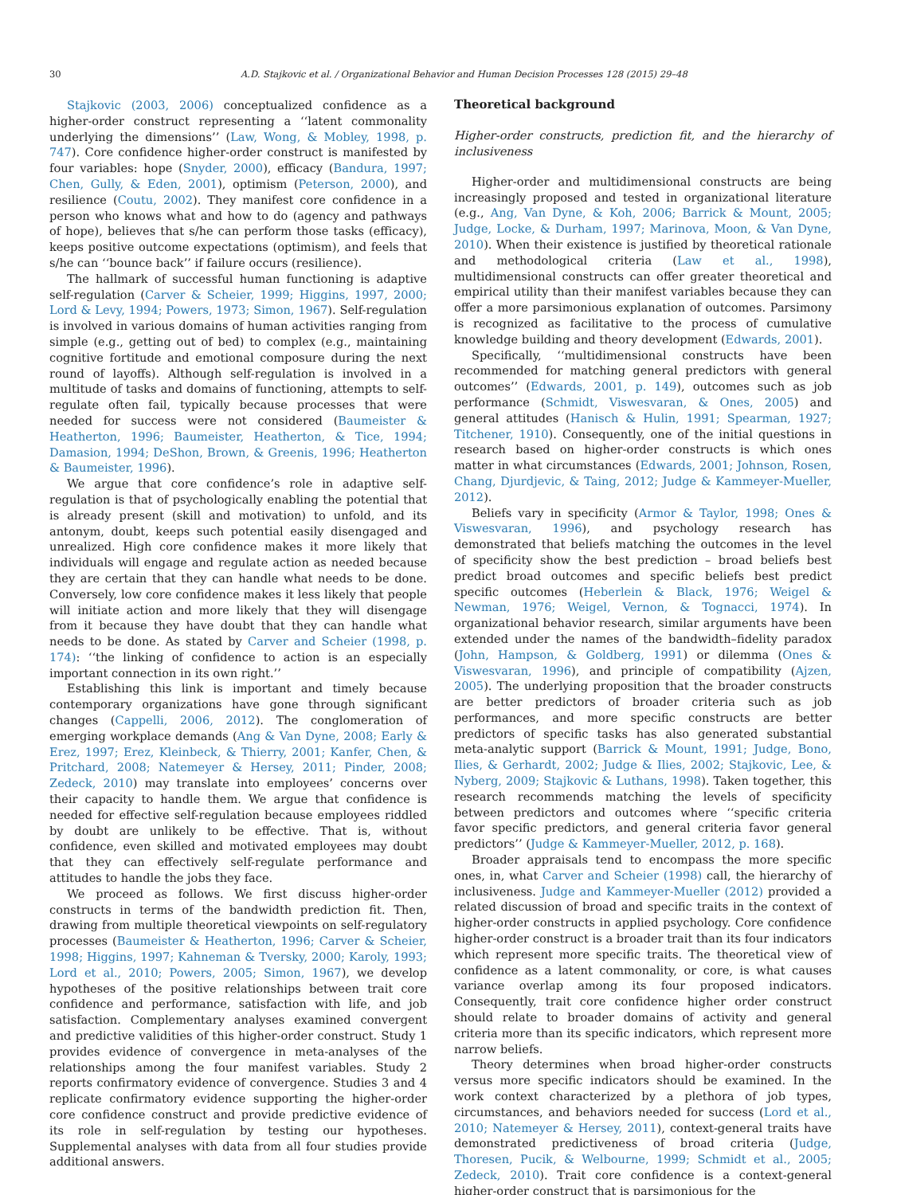30 A.D. Stajkovic et al. / Organizational Behavior and Human Decision Processes 128 (2015) 29–48
Stajkovic (2003, 2006) conceptualized confidence as a higher-order construct representing a ‘‘latent commonality underlying the dimensions’’ (Law, Wong, & Mobley, 1998, p. 747). Core confidence higher-order construct is manifested by four variables: hope (Snyder, 2000), efficacy (Bandura, 1997; Chen, Gully, & Eden, 2001), optimism (Peterson, 2000), and resilience (Coutu, 2002). They manifest core confidence in a person who knows what and how to do (agency and pathways of hope), believes that s/he can perform those tasks (efficacy), keeps positive outcome expectations (optimism), and feels that s/he can ‘‘bounce back’’ if failure occurs (resilience).
The hallmark of successful human functioning is adaptive self-regulation (Carver & Scheier, 1999; Higgins, 1997, 2000; Lord & Levy, 1994; Powers, 1973; Simon, 1967). Self-regulation is involved in various domains of human activities ranging from simple (e.g., getting out of bed) to complex (e.g., maintaining cognitive fortitude and emotional composure during the next round of layoffs). Although self-regulation is involved in a multitude of tasks and domains of functioning, attempts to self-regulate often fail, typically because processes that were needed for success were not considered (Baumeister & Heatherton, 1996; Baumeister, Heatherton, & Tice, 1994; Damasion, 1994; DeShon, Brown, & Greenis, 1996; Heatherton & Baumeister, 1996).
We argue that core confidence’s role in adaptive self-regulation is that of psychologically enabling the potential that is already present (skill and motivation) to unfold, and its antonym, doubt, keeps such potential easily disengaged and unrealized. High core confidence makes it more likely that individuals will engage and regulate action as needed because they are certain that they can handle what needs to be done. Conversely, low core confidence makes it less likely that people will initiate action and more likely that they will disengage from it because they have doubt that they can handle what needs to be done. As stated by Carver and Scheier (1998, p. 174): ‘‘the linking of confidence to action is an especially important connection in its own right.’’
Establishing this link is important and timely because contemporary organizations have gone through significant changes (Cappelli, 2006, 2012). The conglomeration of emerging workplace demands (Ang & Van Dyne, 2008; Early & Erez, 1997; Erez, Kleinbeck, & Thierry, 2001; Kanfer, Chen, & Pritchard, 2008; Natemeyer & Hersey, 2011; Pinder, 2008; Zedeck, 2010) may translate into employees’ concerns over their capacity to handle them. We argue that confidence is needed for effective self-regulation because employees riddled by doubt are unlikely to be effective. That is, without confidence, even skilled and motivated employees may doubt that they can effectively self-regulate performance and attitudes to handle the jobs they face.
We proceed as follows. We first discuss higher-order constructs in terms of the bandwidth prediction fit. Then, drawing from multiple theoretical viewpoints on self-regulatory processes (Baumeister & Heatherton, 1996; Carver & Scheier, 1998; Higgins, 1997; Kahneman & Tversky, 2000; Karoly, 1993; Lord et al., 2010; Powers, 2005; Simon, 1967), we develop hypotheses of the positive relationships between trait core confidence and performance, satisfaction with life, and job satisfaction. Complementary analyses examined convergent and predictive validities of this higher-order construct. Study 1 provides evidence of convergence in meta-analyses of the relationships among the four manifest variables. Study 2 reports confirmatory evidence of convergence. Studies 3 and 4 replicate confirmatory evidence supporting the higher-order core confidence construct and provide predictive evidence of its role in self-regulation by testing our hypotheses. Supplemental analyses with data from all four studies provide additional answers.
Theoretical background
Higher-order constructs, prediction fit, and the hierarchy of inclusiveness
Higher-order and multidimensional constructs are being increasingly proposed and tested in organizational literature (e.g., Ang, Van Dyne, & Koh, 2006; Barrick & Mount, 2005; Judge, Locke, & Durham, 1997; Marinova, Moon, & Van Dyne, 2010). When their existence is justified by theoretical rationale and methodological criteria (Law et al., 1998), multidimensional constructs can offer greater theoretical and empirical utility than their manifest variables because they can offer a more parsimonious explanation of outcomes. Parsimony is recognized as facilitative to the process of cumulative knowledge building and theory development (Edwards, 2001).
Specifically, ‘‘multidimensional constructs have been recommended for matching general predictors with general outcomes’’ (Edwards, 2001, p. 149), outcomes such as job performance (Schmidt, Viswesvaran, & Ones, 2005) and general attitudes (Hanisch & Hulin, 1991; Spearman, 1927; Titchener, 1910). Consequently, one of the initial questions in research based on higher-order constructs is which ones matter in what circumstances (Edwards, 2001; Johnson, Rosen, Chang, Djurdjevic, & Taing, 2012; Judge & Kammeyer-Mueller, 2012).
Beliefs vary in specificity (Armor & Taylor, 1998; Ones & Viswesvaran, 1996), and psychology research has demonstrated that beliefs matching the outcomes in the level of specificity show the best prediction – broad beliefs best predict broad outcomes and specific beliefs best predict specific outcomes (Heberlein & Black, 1976; Weigel & Newman, 1976; Weigel, Vernon, & Tognacci, 1974). In organizational behavior research, similar arguments have been extended under the names of the bandwidth–fidelity paradox (John, Hampson, & Goldberg, 1991) or dilemma (Ones & Viswesvaran, 1996), and principle of compatibility (Ajzen, 2005). The underlying proposition that the broader constructs are better predictors of broader criteria such as job performances, and more specific constructs are better predictors of specific tasks has also generated substantial meta-analytic support (Barrick & Mount, 1991; Judge, Bono, Ilies, & Gerhardt, 2002; Judge & Ilies, 2002; Stajkovic, Lee, & Nyberg, 2009; Stajkovic & Luthans, 1998). Taken together, this research recommends matching the levels of specificity between predictors and outcomes where ‘‘specific criteria favor specific predictors, and general criteria favor general predictors’’ (Judge & Kammeyer-Mueller, 2012, p. 168).
Broader appraisals tend to encompass the more specific ones, in, what Carver and Scheier (1998) call, the hierarchy of inclusiveness. Judge and Kammeyer-Mueller (2012) provided a related discussion of broad and specific traits in the context of higher-order constructs in applied psychology. Core confidence higher-order construct is a broader trait than its four indicators which represent more specific traits. The theoretical view of confidence as a latent commonality, or core, is what causes variance overlap among its four proposed indicators. Consequently, trait core confidence higher order construct should relate to broader domains of activity and general criteria more than its specific indicators, which represent more narrow beliefs.
Theory determines when broad higher-order constructs versus more specific indicators should be examined. In the work context characterized by a plethora of job types, circumstances, and behaviors needed for success (Lord et al., 2010; Natemeyer & Hersey, 2011), context-general traits have demonstrated predictiveness of broad criteria (Judge, Thoresen, Pucik, & Welbourne, 1999; Schmidt et al., 2005; Zedeck, 2010). Trait core confidence is a context-general higher-order construct that is parsimonious for the